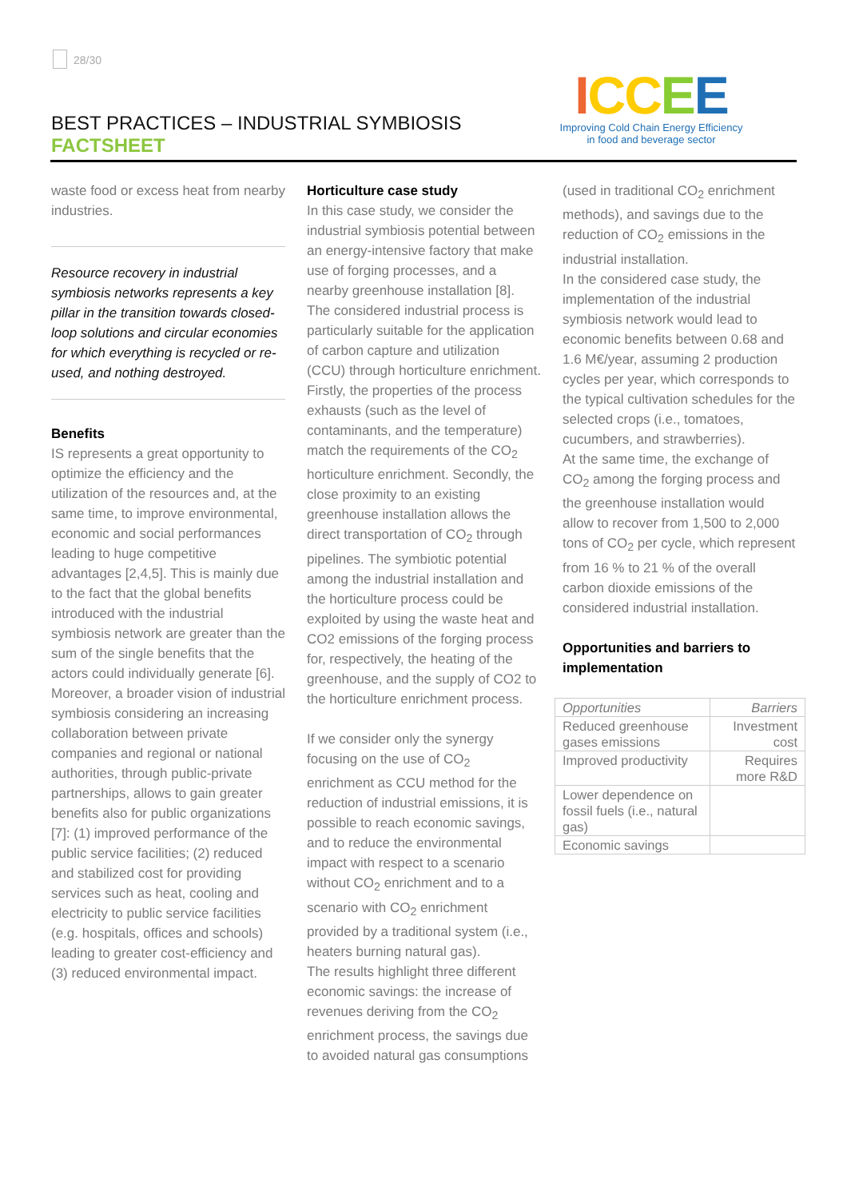28/30
BEST PRACTICES – INDUSTRIAL SYMBIOSIS
FACTSHEET
ICCEE
Improving Cold Chain Energy Efficiency
in food and beverage sector
waste food or excess heat from nearby industries.
Resource recovery in industrial symbiosis networks represents a key pillar in the transition towards closed-loop solutions and circular economies for which everything is recycled or re-used, and nothing destroyed.
Benefits
IS represents a great opportunity to optimize the efficiency and the utilization of the resources and, at the same time, to improve environmental, economic and social performances leading to huge competitive advantages [2,4,5]. This is mainly due to the fact that the global benefits introduced with the industrial symbiosis network are greater than the sum of the single benefits that the actors could individually generate [6]. Moreover, a broader vision of industrial symbiosis considering an increasing collaboration between private companies and regional or national authorities, through public-private partnerships, allows to gain greater benefits also for public organizations [7]: (1) improved performance of the public service facilities; (2) reduced and stabilized cost for providing services such as heat, cooling and electricity to public service facilities (e.g. hospitals, offices and schools) leading to greater cost-efficiency and (3) reduced environmental impact.
Horticulture case study
In this case study, we consider the industrial symbiosis potential between an energy-intensive factory that make use of forging processes, and a nearby greenhouse installation [8]. The considered industrial process is particularly suitable for the application of carbon capture and utilization (CCU) through horticulture enrichment. Firstly, the properties of the process exhausts (such as the level of contaminants, and the temperature) match the requirements of the CO<sub>2</sub> horticulture enrichment. Secondly, the close proximity to an existing greenhouse installation allows the direct transportation of CO<sub>2</sub> through pipelines. The symbiotic potential among the industrial installation and the horticulture process could be exploited by using the waste heat and CO2 emissions of the forging process for, respectively, the heating of the greenhouse, and the supply of CO2 to the horticulture enrichment process.
If we consider only the synergy focusing on the use of CO<sub>2</sub> enrichment as CCU method for the reduction of industrial emissions, it is possible to reach economic savings, and to reduce the environmental impact with respect to a scenario without CO<sub>2</sub> enrichment and to a scenario with CO<sub>2</sub> enrichment provided by a traditional system (i.e., heaters burning natural gas).
The results highlight three different economic savings: the increase of revenues deriving from the CO<sub>2</sub> enrichment process, the savings due to avoided natural gas consumptions
(used in traditional CO<sub>2</sub> enrichment methods), and savings due to the reduction of CO<sub>2</sub> emissions in the industrial installation.
In the considered case study, the implementation of the industrial symbiosis network would lead to economic benefits between 0.68 and 1.6 M€/year, assuming 2 production cycles per year, which corresponds to the typical cultivation schedules for the selected crops (i.e., tomatoes, cucumbers, and strawberries).
At the same time, the exchange of CO<sub>2</sub> among the forging process and the greenhouse installation would allow to recover from 1,500 to 2,000 tons of CO<sub>2</sub> per cycle, which represent from 16 % to 21 % of the overall carbon dioxide emissions of the considered industrial installation.
Opportunities and barriers to implementation
| Opportunities | Barriers |
| --- | --- |
| Reduced greenhouse gases emissions | Investment cost |
| Improved productivity | Requires more R&D |
| Lower dependence on fossil fuels (i.e., natural gas) | |
| Economic savings | |